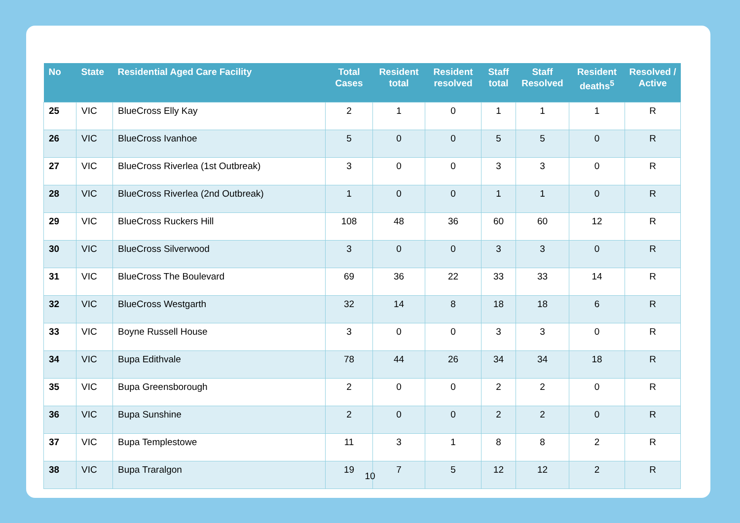| No | State | Residential Aged Care Facility | Total Cases | Resident total | Resident resolved | Staff total | Staff Resolved | Resident deaths<sup>5</sup> | Resolved / Active |
| --- | --- | --- | --- | --- | --- | --- | --- | --- | --- |
| 25 | VIC | BlueCross Elly Kay | 2 | 1 | 0 | 1 | 1 | 1 | R |
| 26 | VIC | BlueCross Ivanhoe | 5 | 0 | 0 | 5 | 5 | 0 | R |
| 27 | VIC | BlueCross Riverlea (1st Outbreak) | 3 | 0 | 0 | 3 | 3 | 0 | R |
| 28 | VIC | BlueCross Riverlea (2nd Outbreak) | 1 | 0 | 0 | 1 | 1 | 0 | R |
| 29 | VIC | BlueCross Ruckers Hill | 108 | 48 | 36 | 60 | 60 | 12 | R |
| 30 | VIC | BlueCross Silverwood | 3 | 0 | 0 | 3 | 3 | 0 | R |
| 31 | VIC | BlueCross The Boulevard | 69 | 36 | 22 | 33 | 33 | 14 | R |
| 32 | VIC | BlueCross Westgarth | 32 | 14 | 8 | 18 | 18 | 6 | R |
| 33 | VIC | Boyne Russell House | 3 | 0 | 0 | 3 | 3 | 0 | R |
| 34 | VIC | Bupa Edithvale | 78 | 44 | 26 | 34 | 34 | 18 | R |
| 35 | VIC | Bupa Greensborough | 2 | 0 | 0 | 2 | 2 | 0 | R |
| 36 | VIC | Bupa Sunshine | 2 | 0 | 0 | 2 | 2 | 0 | R |
| 37 | VIC | Bupa Templestowe | 11 | 3 | 1 | 8 | 8 | 2 | R |
| 38 | VIC | Bupa Traralgon | 19 | 7 | 5 | 12 | 12 | 2 | R |
10